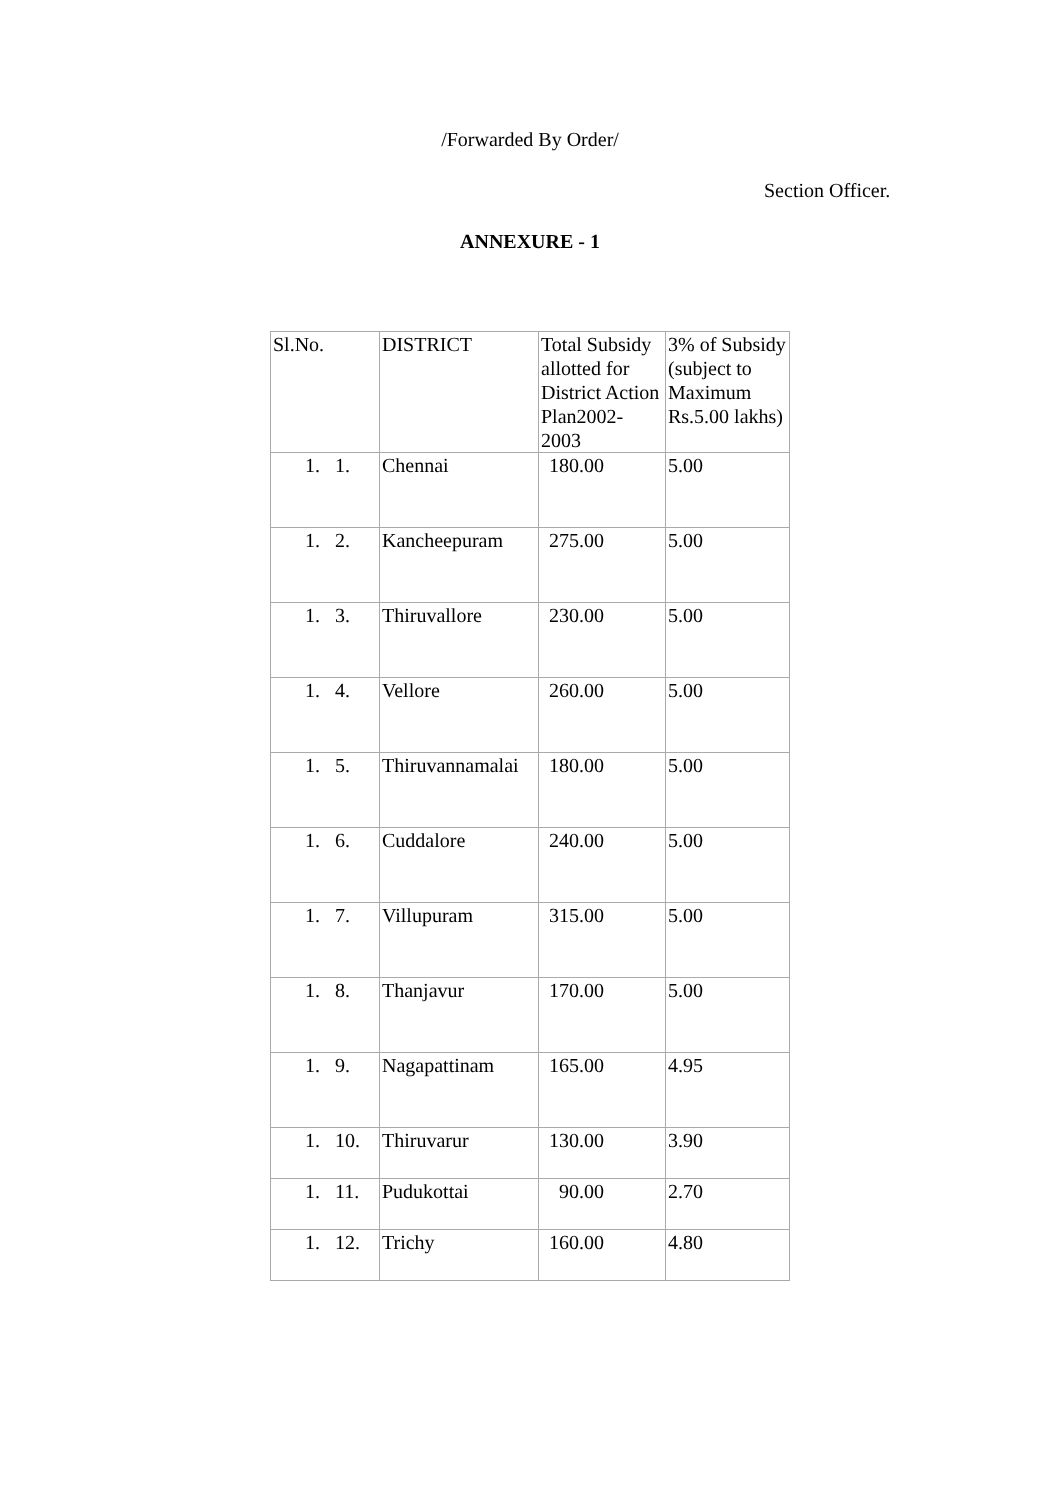/Forwarded By Order/
Section Officer.
ANNEXURE - 1
| Sl.No. | DISTRICT | Total Subsidy allotted for District Action Plan2002-2003 | 3% of Subsidy (subject to Maximum Rs.5.00 lakhs) |
| --- | --- | --- | --- |
| 1. 1. | Chennai | 180.00 | 5.00 |
| 1. 2. | Kancheepuram | 275.00 | 5.00 |
| 1. 3. | Thiruvallore | 230.00 | 5.00 |
| 1. 4. | Vellore | 260.00 | 5.00 |
| 1. 5. | Thiruvannamalai | 180.00 | 5.00 |
| 1. 6. | Cuddalore | 240.00 | 5.00 |
| 1. 7. | Villupuram | 315.00 | 5.00 |
| 1. 8. | Thanjavur | 170.00 | 5.00 |
| 1. 9. | Nagapattinam | 165.00 | 4.95 |
| 1. 10. | Thiruvarur | 130.00 | 3.90 |
| 1. 11. | Pudukottai | 90.00 | 2.70 |
| 1. 12. | Trichy | 160.00 | 4.80 |